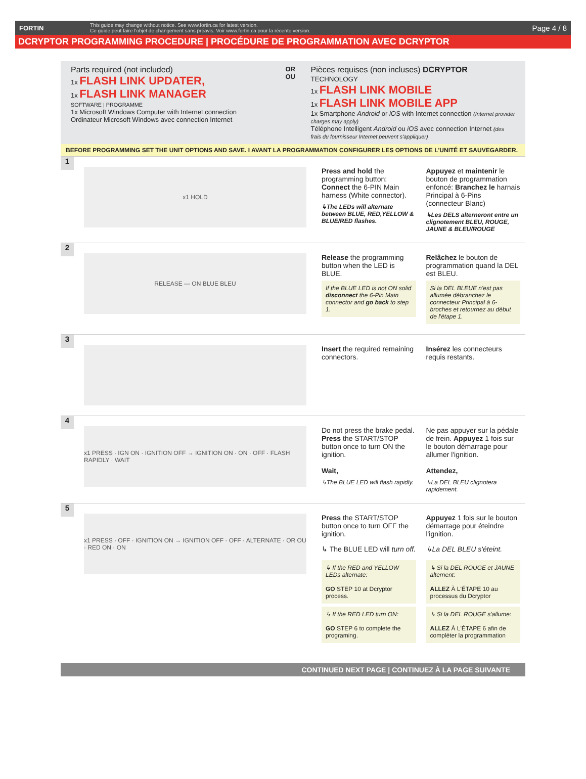FORTIN This guide may change without notice. See www.fortin.ca for latest version.
Ce guide peut faire l'objet de changement sans préavis. Voir www.fortin.ca pour la récente version. Page 4 / 8
DCRYPTOR PROGRAMMING PROCEDURE | PROCÉDURE DE PROGRAMMATION AVEC DCRYPTOR
Parts required (not included)
1x FLASH LINK UPDATER,
1x FLASH LINK MANAGER
SOFTWARE | PROGRAMME
1x Microsoft Windows Computer with Internet connection
Ordinateur Microsoft Windows avec connection Internet
OR OU
Pièces requises (non incluses) DCRYPTOR TECHNOLOGY
1x FLASH LINK MOBILE
1x FLASH LINK MOBILE APP
1x Smartphone Android or iOS with Internet connection (Internet provider charges may apply)
Téléphone Intelligent Android ou iOS avec connection Internet (des frais du fournisseur Internet peuvent s'appliquer)
BEFORE PROGRAMMING SET THE UNIT OPTIONS AND SAVE. I AVANT LA PROGRAMMATION CONFIGURER LES OPTIONS DE L'UNITÉ ET SAUVEGARDER.
1
x1 HOLD
Press and hold the programming button: Connect the 6-PIN Main harness (White connector).
↳The LEDs will alternate between BLUE, RED,YELLOW & BLUE/RED flashes.
Appuyez et maintenir le bouton de programmation enfoncé: Branchez le harnais Principal à 6-Pins (connecteur Blanc)
↳Les DELS alterneront entre un clignotement BLEU, ROUGE, JAUNE & BLEU/ROUGE
2
RELEASE — ON BLUE BLEU
Release the programming button when the LED is BLUE.
If the BLUE LED is not ON solid disconnect the 6-Pin Main connector and go back to step 1.
Relâchez le bouton de programmation quand la DEL est BLEU.
Si la DEL BLEUE n'est pas allumée débranchez le connecteur Principal à 6-broches et retournez au début de l'étape 1.
3
Insert the required remaining connectors.
Insérez les connecteurs requis restants.
4
x1 PRESS · IGN ON · IGNITION OFF → IGNITION ON · ON · OFF · FLASH RAPIDLY · WAIT
Do not press the brake pedal. Press the START/STOP button once to turn ON the ignition.
Wait,
↳The BLUE LED will flash rapidly.
Ne pas appuyer sur la pédale de frein. Appuyez 1 fois sur le bouton démarrage pour allumer l'ignition.
Attendez,
↳La DEL BLEU clignotera rapidement.
5
x1 PRESS · OFF · IGNITION ON → IGNITION OFF · OFF · ALTERNATE · OR OU · RED ON · ON
Press the START/STOP button once to turn OFF the ignition.
↳ The BLUE LED will turn off.
↳ If the RED and YELLOW LEDs alternate:
GO STEP 10 at Dcryptor process.
↳ If the RED LED turn ON:
GO STEP 6 to complete the programing.
Appuyez 1 fois sur le bouton démarrage pour éteindre l'ignition.
↳La DEL BLEU s'éteint.
↳ Si la DEL ROUGE et JAUNE alternent:
ALLEZ À L'ÉTAPE 10 au processus du Dcryptor
↳ Si la DEL ROUGE s'allume:
ALLEZ À L'ÉTAPE 6 afin de complèter la programmation
CONTINUED NEXT PAGE | CONTINUEZ À LA PAGE SUIVANTE